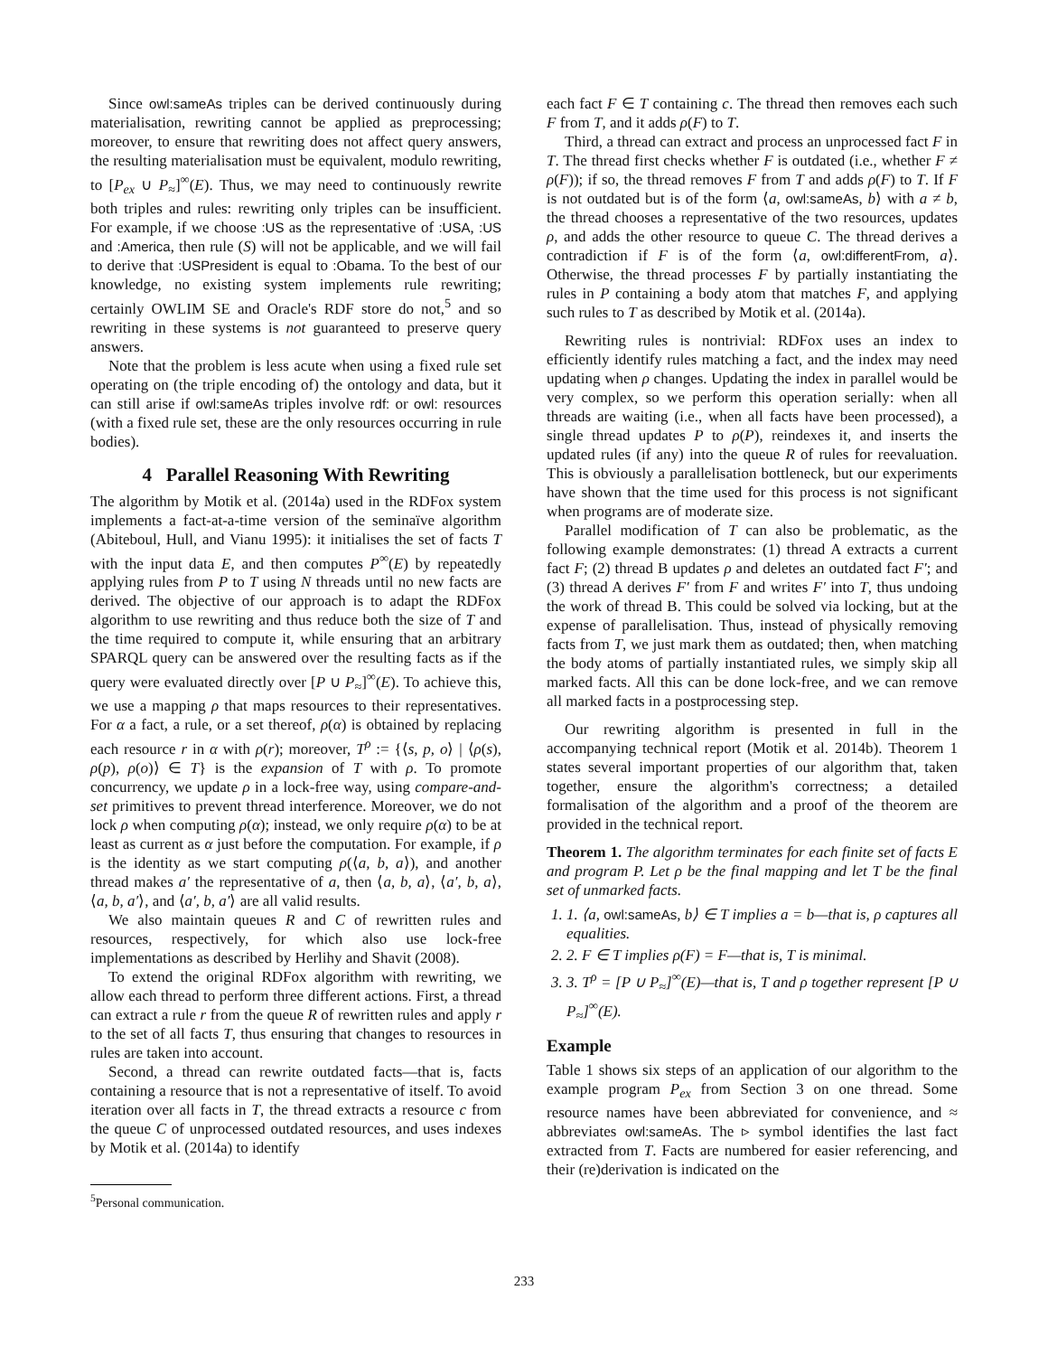Since owl:sameAs triples can be derived continuously during materialisation, rewriting cannot be applied as preprocessing; moreover, to ensure that rewriting does not affect query answers, the resulting materialisation must be equivalent, modulo rewriting, to [P<sub>ex</sub> ∪ P<sub>≈</sub>]<sup>∞</sup>(E). Thus, we may need to continuously rewrite both triples and rules: rewriting only triples can be insufficient. For example, if we choose :US as the representative of :USA, :US and :America, then rule (S) will not be applicable, and we will fail to derive that :USPresident is equal to :Obama. To the best of our knowledge, no existing system implements rule rewriting; certainly OWLIM SE and Oracle's RDF store do not,<sup>5</sup> and so rewriting in these systems is not guaranteed to preserve query answers.
Note that the problem is less acute when using a fixed rule set operating on (the triple encoding of) the ontology and data, but it can still arise if owl:sameAs triples involve rdf: or owl: resources (with a fixed rule set, these are the only resources occurring in rule bodies).
4 Parallel Reasoning With Rewriting
The algorithm by Motik et al. (2014a) used in the RDFox system implements a fact-at-a-time version of the seminaïve algorithm (Abiteboul, Hull, and Vianu 1995): it initialises the set of facts T with the input data E, and then computes P<sup>∞</sup>(E) by repeatedly applying rules from P to T using N threads until no new facts are derived. The objective of our approach is to adapt the RDFox algorithm to use rewriting and thus reduce both the size of T and the time required to compute it, while ensuring that an arbitrary SPARQL query can be answered over the resulting facts as if the query were evaluated directly over [P ∪ P<sub>≈</sub>]<sup>∞</sup>(E). To achieve this, we use a mapping ρ that maps resources to their representatives. For α a fact, a rule, or a set thereof, ρ(α) is obtained by replacing each resource r in α with ρ(r); moreover, T<sup>ρ</sup> := {⟨s, p, o⟩ | ⟨ρ(s), ρ(p), ρ(o)⟩ ∈ T} is the expansion of T with ρ. To promote concurrency, we update ρ in a lock-free way, using compare-and-set primitives to prevent thread interference. Moreover, we do not lock ρ when computing ρ(α); instead, we only require ρ(α) to be at least as current as α just before the computation. For example, if ρ is the identity as we start computing ρ(⟨a, b, a⟩), and another thread makes a′ the representative of a, then ⟨a, b, a⟩, ⟨a′, b, a⟩, ⟨a, b, a′⟩, and ⟨a′, b, a′⟩ are all valid results.
We also maintain queues R and C of rewritten rules and resources, respectively, for which also use lock-free implementations as described by Herlihy and Shavit (2008).
To extend the original RDFox algorithm with rewriting, we allow each thread to perform three different actions. First, a thread can extract a rule r from the queue R of rewritten rules and apply r to the set of all facts T, thus ensuring that changes to resources in rules are taken into account.
Second, a thread can rewrite outdated facts—that is, facts containing a resource that is not a representative of itself. To avoid iteration over all facts in T, the thread extracts a resource c from the queue C of unprocessed outdated resources, and uses indexes by Motik et al. (2014a) to identify
<sup>5</sup> Personal communication.
each fact F ∈ T containing c. The thread then removes each such F from T, and it adds ρ(F) to T.
Third, a thread can extract and process an unprocessed fact F in T. The thread first checks whether F is outdated (i.e., whether F ≠ ρ(F)); if so, the thread removes F from T and adds ρ(F) to T. If F is not outdated but is of the form ⟨a, owl:sameAs, b⟩ with a ≠ b, the thread chooses a representative of the two resources, updates ρ, and adds the other resource to queue C. The thread derives a contradiction if F is of the form ⟨a, owl:differentFrom, a⟩. Otherwise, the thread processes F by partially instantiating the rules in P containing a body atom that matches F, and applying such rules to T as described by Motik et al. (2014a).
Rewriting rules is nontrivial: RDFox uses an index to efficiently identify rules matching a fact, and the index may need updating when ρ changes. Updating the index in parallel would be very complex, so we perform this operation serially: when all threads are waiting (i.e., when all facts have been processed), a single thread updates P to ρ(P), reindexes it, and inserts the updated rules (if any) into the queue R of rules for reevaluation. This is obviously a parallelisation bottleneck, but our experiments have shown that the time used for this process is not significant when programs are of moderate size.
Parallel modification of T can also be problematic, as the following example demonstrates: (1) thread A extracts a current fact F; (2) thread B updates ρ and deletes an outdated fact F′; and (3) thread A derives F′ from F and writes F′ into T, thus undoing the work of thread B. This could be solved via locking, but at the expense of parallelisation. Thus, instead of physically removing facts from T, we just mark them as outdated; then, when matching the body atoms of partially instantiated rules, we simply skip all marked facts. All this can be done lock-free, and we can remove all marked facts in a postprocessing step.
Our rewriting algorithm is presented in full in the accompanying technical report (Motik et al. 2014b). Theorem 1 states several important properties of our algorithm that, taken together, ensure the algorithm's correctness; a detailed formalisation of the algorithm and a proof of the theorem are provided in the technical report.
Theorem 1. The algorithm terminates for each finite set of facts E and program P. Let ρ be the final mapping and let T be the final set of unmarked facts.
1. 1. ⟨a, owl:sameAs, b⟩ ∈ T implies a = b—that is, ρ captures all equalities.
2. 2. F ∈ T implies ρ(F) = F—that is, T is minimal.
3. 3. T<sup>ρ</sup> = [P ∪ P<sub>≈</sub>]<sup>∞</sup>(E)—that is, T and ρ together represent [P ∪ P<sub>≈</sub>]<sup>∞</sup>(E).
Example
Table 1 shows six steps of an application of our algorithm to the example program P<sub>ex</sub> from Section 3 on one thread. Some resource names have been abbreviated for convenience, and ≈ abbreviates owl:sameAs. The ▹ symbol identifies the last fact extracted from T. Facts are numbered for easier referencing, and their (re)derivation is indicated on the
233